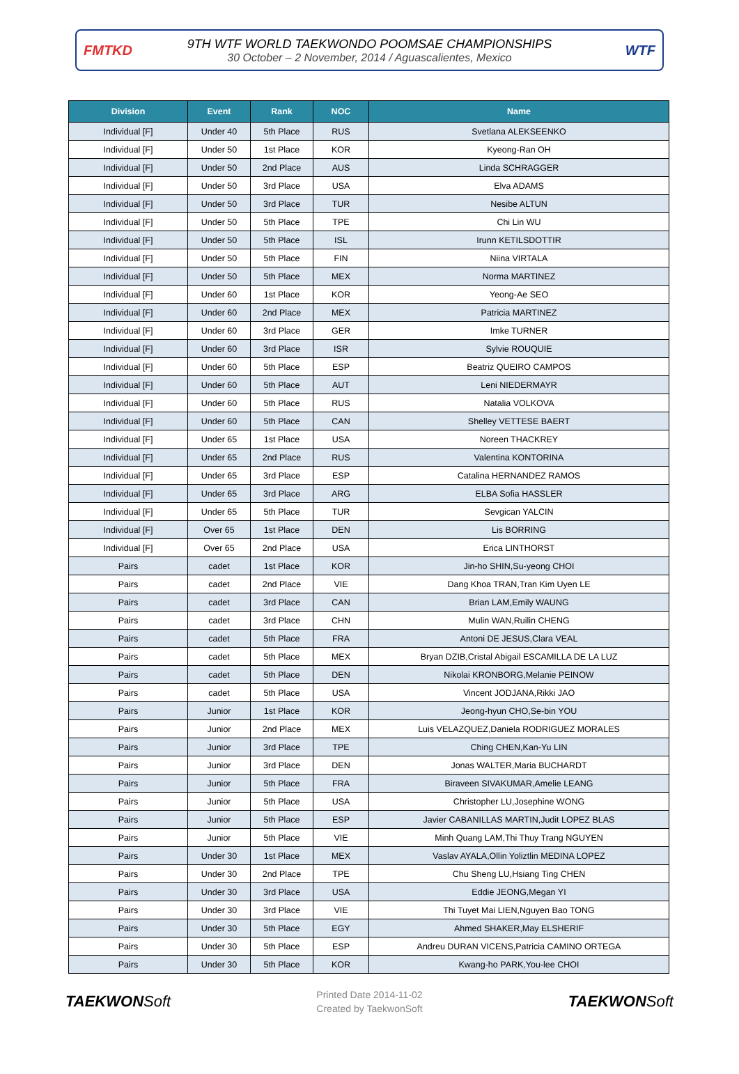FMTKD
9TH WTF WORLD TAEKWONDO POOMSAE CHAMPIONSHIPS
30 October – 2 November, 2014 / Aguascalientes, Mexico
WTF
| Division | Event | Rank | NOC | Name |
| --- | --- | --- | --- | --- |
| Individual [F] | Under 40 | 5th Place | RUS | Svetlana ALEKSEENKO |
| Individual [F] | Under 50 | 1st Place | KOR | Kyeong-Ran OH |
| Individual [F] | Under 50 | 2nd Place | AUS | Linda SCHRAGGER |
| Individual [F] | Under 50 | 3rd Place | USA | Elva ADAMS |
| Individual [F] | Under 50 | 3rd Place | TUR | Nesibe ALTUN |
| Individual [F] | Under 50 | 5th Place | TPE | Chi Lin WU |
| Individual [F] | Under 50 | 5th Place | ISL | Irunn KETILSDOTTIR |
| Individual [F] | Under 50 | 5th Place | FIN | Niina VIRTALA |
| Individual [F] | Under 50 | 5th Place | MEX | Norma MARTINEZ |
| Individual [F] | Under 60 | 1st Place | KOR | Yeong-Ae SEO |
| Individual [F] | Under 60 | 2nd Place | MEX | Patricia MARTINEZ |
| Individual [F] | Under 60 | 3rd Place | GER | Imke TURNER |
| Individual [F] | Under 60 | 3rd Place | ISR | Sylvie ROUQUIE |
| Individual [F] | Under 60 | 5th Place | ESP | Beatriz QUEIRO CAMPOS |
| Individual [F] | Under 60 | 5th Place | AUT | Leni NIEDERMAYR |
| Individual [F] | Under 60 | 5th Place | RUS | Natalia VOLKOVA |
| Individual [F] | Under 60 | 5th Place | CAN | Shelley VETTESE BAERT |
| Individual [F] | Under 65 | 1st Place | USA | Noreen THACKREY |
| Individual [F] | Under 65 | 2nd Place | RUS | Valentina KONTORINA |
| Individual [F] | Under 65 | 3rd Place | ESP | Catalina HERNANDEZ RAMOS |
| Individual [F] | Under 65 | 3rd Place | ARG | ELBA Sofia HASSLER |
| Individual [F] | Under 65 | 5th Place | TUR | Sevgican YALCIN |
| Individual [F] | Over 65 | 1st Place | DEN | Lis BORRING |
| Individual [F] | Over 65 | 2nd Place | USA | Erica LINTHORST |
| Pairs | cadet | 1st Place | KOR | Jin-ho SHIN,Su-yeong CHOI |
| Pairs | cadet | 2nd Place | VIE | Dang Khoa TRAN,Tran Kim Uyen LE |
| Pairs | cadet | 3rd Place | CAN | Brian LAM,Emily WAUNG |
| Pairs | cadet | 3rd Place | CHN | Mulin WAN,Ruilin CHENG |
| Pairs | cadet | 5th Place | FRA | Antoni DE JESUS,Clara VEAL |
| Pairs | cadet | 5th Place | MEX | Bryan DZIB,Cristal Abigail ESCAMILLA DE LA LUZ |
| Pairs | cadet | 5th Place | DEN | Nikolai KRONBORG,Melanie PEINOW |
| Pairs | cadet | 5th Place | USA | Vincent JODJANA,Rikki JAO |
| Pairs | Junior | 1st Place | KOR | Jeong-hyun CHO,Se-bin YOU |
| Pairs | Junior | 2nd Place | MEX | Luis VELAZQUEZ,Daniela RODRIGUEZ MORALES |
| Pairs | Junior | 3rd Place | TPE | Ching CHEN,Kan-Yu LIN |
| Pairs | Junior | 3rd Place | DEN | Jonas WALTER,Maria BUCHARDT |
| Pairs | Junior | 5th Place | FRA | Biraveen SIVAKUMAR,Amelie LEANG |
| Pairs | Junior | 5th Place | USA | Christopher LU,Josephine WONG |
| Pairs | Junior | 5th Place | ESP | Javier CABANILLAS MARTIN,Judit LOPEZ BLAS |
| Pairs | Junior | 5th Place | VIE | Minh Quang LAM,Thi Thuy Trang NGUYEN |
| Pairs | Under 30 | 1st Place | MEX | Vaslav AYALA,Ollin Yoliztlin MEDINA LOPEZ |
| Pairs | Under 30 | 2nd Place | TPE | Chu Sheng LU,Hsiang Ting CHEN |
| Pairs | Under 30 | 3rd Place | USA | Eddie JEONG,Megan YI |
| Pairs | Under 30 | 3rd Place | VIE | Thi Tuyet Mai LIEN,Nguyen Bao TONG |
| Pairs | Under 30 | 5th Place | EGY | Ahmed SHAKER,May ELSHERIF |
| Pairs | Under 30 | 5th Place | ESP | Andreu DURAN VICENS,Patricia CAMINO ORTEGA |
| Pairs | Under 30 | 5th Place | KOR | Kwang-ho PARK,You-lee CHOI |
TAEKWONSoft
Printed Date 2014-11-02
Created by TaekwonSoft
TAEKWONSoft